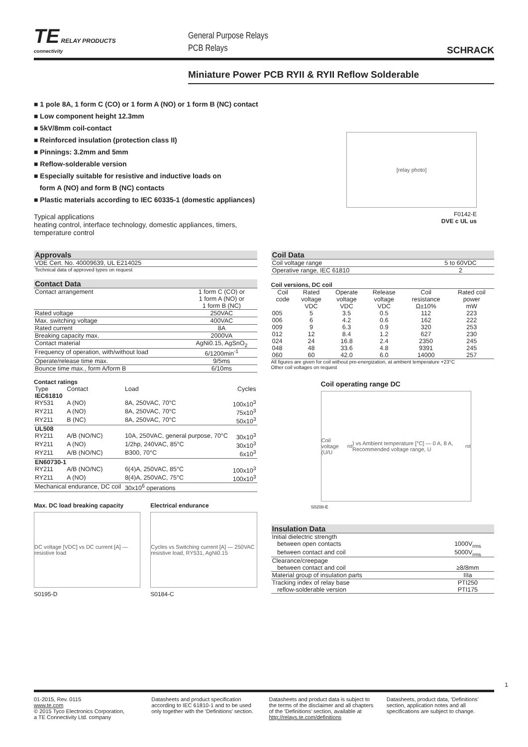TE RELAY PRODUCTS
connectivity
General Purpose Relays
PCB Relays
SCHRACK
Miniature Power PCB RYII & RYII Reflow Solderable
■ 1 pole 8A, 1 form C (CO) or 1 form A (NO) or 1 form B (NC) contact
■ Low component height 12.3mm
■ 5kV/8mm coil-contact
■ Reinforced insulation (protection class II)
■ Pinnings: 3.2mm and 5mm
■ Reflow-solderable version
■ Especially suitable for resistive and inductive loads on
form A (NO) and form B (NC) contacts
■ Plastic materials according to IEC 60335-1 (domestic appliances)
Typical applications
heating control, interface technology, domestic appliances, timers,
temperature control
[relay photo]
F0142-E
DVE c UL us
Approvals
| VDE Cert. No. 40009639, UL E214025 |
| Technical data of approved types on request |
Contact Data
| Contact arrangement | 1 form C (CO) or 1 form A (NO) or 1 form B (NC) |
| Rated voltage | 250VAC |
| Max. switching voltage | 400VAC |
| Rated current | 8A |
| Breaking capacity max. | 2000VA |
| Contact material | AgNi0.15, AgSnO<sub>2</sub> |
| Frequency of operation, with/without load | 6/1200min<sup>-1</sup> |
| Operate/release time max. | 9/5ms |
| Bounce time max., form A/form B | 6/10ms |
Contact ratings
| Type | Contact | Load | Cycles |
| --- | --- | --- | --- |
| IEC61810 | | | |
| RY531 | A (NO) | 8A, 250VAC, 70°C | 100x10<sup>3</sup> |
| RY211 | A (NO) | 8A, 250VAC, 70°C | 75x10<sup>3</sup> |
| RY211 | B (NC) | 8A, 250VAC, 70°C | 50x10<sup>3</sup> |
| UL508 | | | |
| RY211 | A/B (NO/NC) | 10A, 250VAC, general purpose, 70°C | 30x10<sup>3</sup> |
| RY211 | A (NO) | 1/2hp, 240VAC, 85°C | 30x10<sup>3</sup> |
| RY211 | A/B (NO/NC) | B300, 70°C | 6x10<sup>3</sup> |
| EN60730-1 | | | |
| RY211 | A/B (NO/NC) | 6(4)A, 250VAC, 85°C | 100x10<sup>3</sup> |
| RY211 | A (NO) | 8(4)A, 250VAC, 75°C | 100x10<sup>3</sup> |
| Mechanical endurance, DC coil | | 30x10<sup>6</sup> operations | |
Max. DC load breaking capacity
DC voltage [VDC] vs DC current [A] — resistive load
S0195-D
Electrical endurance
Cycles vs Switching current [A] — 250VAC resistive load, RY531, AgNi0.15
S0184-C
Coil Data
| Coil voltage range | 5 to 60VDC |
| Operative range, IEC 61810 | 2 |
Coil versions, DC coil
| Coil code | Rated voltage VDC | Operate voltage VDC | Release voltage VDC | Coil resistance Ω±10% | Rated coil power mW |
| --- | --- | --- | --- | --- | --- |
| 005 | 5 | 3.5 | 0.5 | 112 | 223 |
| 006 | 6 | 4.2 | 0.6 | 162 | 222 |
| 009 | 9 | 6.3 | 0.9 | 320 | 253 |
| 012 | 12 | 8.4 | 1.2 | 627 | 230 |
| 024 | 24 | 16.8 | 2.4 | 2350 | 245 |
| 048 | 48 | 33.6 | 4.8 | 9391 | 245 |
| 060 | 60 | 42.0 | 6.0 | 14000 | 257 |
All figures are given for coil without pre-energization, at ambient temperature +23°C
Other coil voltages on request
Coil operating range DC
Coil voltage (U/U<sub>rtd</sub>) vs Ambient temperature [°C] — 0 A, 8 A, Recommended voltage range, U<sub>rtd</sub>
S0208-E
Insulation Data
| Initial dielectric strength | |
| between open contacts | 1000V<sub>rms</sub> |
| between contact and coil | 5000V<sub>rms</sub> |
| Clearance/creepage | |
| between contact and coil | ≥8/8mm |
| Material group of insulation parts | IIIa |
| Tracking index of relay base | PTI250 |
| reflow-solderable version | PTI175 |
1
01-2015, Rev. 0115
www.te.com
© 2015 Tyco Electronics Corporation,
a TE Connectivity Ltd. company
Datasheets and product specification according to IEC 61810-1 and to be used only together with the ‘Definitions’ section.
Datasheets and product data is subject to the terms of the disclaimer and all chapters of the ‘Definitions’ section, available at http://relays.te.com/definitions
Datasheets, product data, ‘Definitions’ section, application notes and all specifications are subject to change.